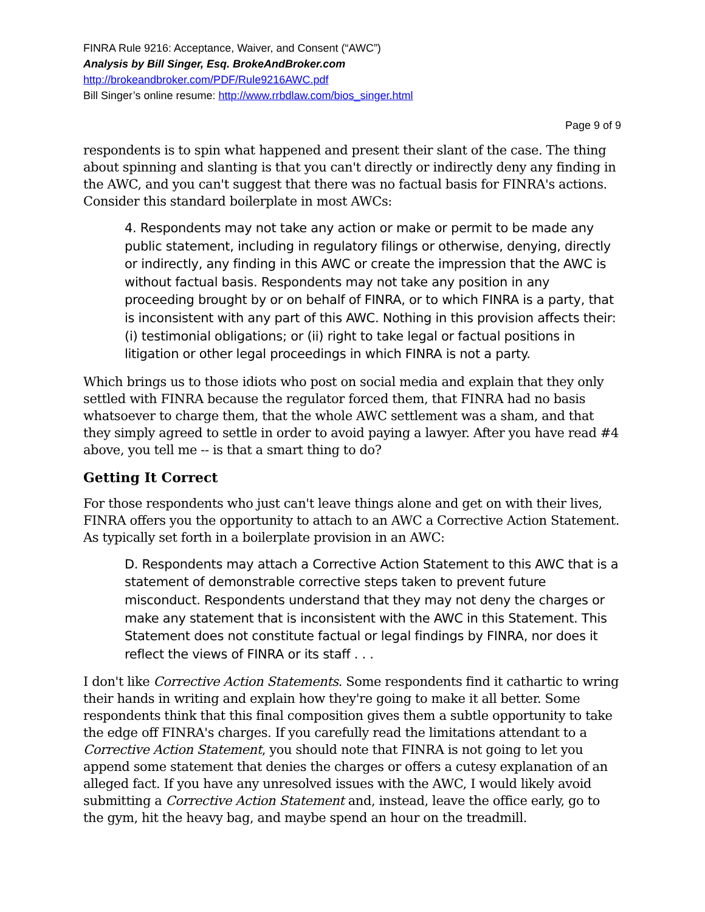FINRA Rule 9216: Acceptance, Waiver, and Consent (“AWC”)
Analysis by Bill Singer, Esq. BrokeAndBroker.com
http://brokeandbroker.com/PDF/Rule9216AWC.pdf
Bill Singer’s online resume: http://www.rrbdlaw.com/bios_singer.html
Page 9 of 9
respondents is to spin what happened and present their slant of the case. The thing about spinning and slanting is that you can't directly or indirectly deny any finding in the AWC, and you can't suggest that there was no factual basis for FINRA's actions. Consider this standard boilerplate in most AWCs:
4. Respondents may not take any action or make or permit to be made any public statement, including in regulatory filings or otherwise, denying, directly or indirectly, any finding in this AWC or create the impression that the AWC is without factual basis. Respondents may not take any position in any proceeding brought by or on behalf of FINRA, or to which FINRA is a party, that is inconsistent with any part of this AWC. Nothing in this provision affects their: (i) testimonial obligations; or (ii) right to take legal or factual positions in litigation or other legal proceedings in which FINRA is not a party.
Which brings us to those idiots who post on social media and explain that they only settled with FINRA because the regulator forced them, that FINRA had no basis whatsoever to charge them, that the whole AWC settlement was a sham, and that they simply agreed to settle in order to avoid paying a lawyer. After you have read #4 above, you tell me -- is that a smart thing to do?
Getting It Correct
For those respondents who just can't leave things alone and get on with their lives, FINRA offers you the opportunity to attach to an AWC a Corrective Action Statement. As typically set forth in a boilerplate provision in an AWC:
D. Respondents may attach a Corrective Action Statement to this AWC that is a statement of demonstrable corrective steps taken to prevent future misconduct. Respondents understand that they may not deny the charges or make any statement that is inconsistent with the AWC in this Statement. This Statement does not constitute factual or legal findings by FINRA, nor does it reflect the views of FINRA or its staff . . .
I don't like Corrective Action Statements. Some respondents find it cathartic to wring their hands in writing and explain how they're going to make it all better. Some respondents think that this final composition gives them a subtle opportunity to take the edge off FINRA's charges. If you carefully read the limitations attendant to a Corrective Action Statement, you should note that FINRA is not going to let you append some statement that denies the charges or offers a cutesy explanation of an alleged fact. If you have any unresolved issues with the AWC, I would likely avoid submitting a Corrective Action Statement and, instead, leave the office early, go to the gym, hit the heavy bag, and maybe spend an hour on the treadmill.